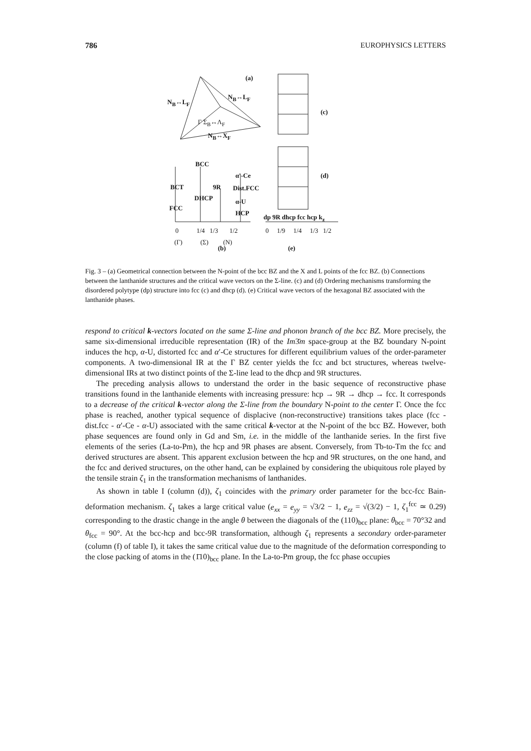786 EUROPHYSICS LETTERS
(a)
N<sub>B</sub>↔L<sub>F</sub>
N<sub>B</sub>↔L<sub>F</sub>
Γ Σ<sub>B</sub>↔Λ<sub>F</sub>
N<sub>B</sub>↔X<sub>F</sub>
(c)
(d)
BCC
α′-Ce
BCT 9R Dist.FCC
DHCP α-U
FCC
HCP
dp 9R dhcp fcc hcp k<sub>z</sub>
0 1/4 1/3 1/2 0 1/9 1/4 1/3 1/2
(Γ) (Σ) (N)
(b) (e)
Fig. 3 – (a) Geometrical connection between the N-point of the bcc BZ and the X and L points of the fcc BZ. (b) Connections between the lanthanide structures and the critical wave vectors on the Σ-line. (c) and (d) Ordering mechanisms transforming the disordered polytype (dp) structure into fcc (c) and dhcp (d). (e) Critical wave vectors of the hexagonal BZ associated with the lanthanide phases.
respond to critical k-vectors located on the same Σ-line and phonon branch of the bcc BZ. More precisely, the same six-dimensional irreducible representation (IR) of the Im3̄m space-group at the BZ boundary N-point induces the hcp, α-U, distorted fcc and α′-Ce structures for different equilibrium values of the order-parameter components. A two-dimensional IR at the Γ BZ center yields the fcc and bct structures, whereas twelve-dimensional IRs at two distinct points of the Σ-line lead to the dhcp and 9R structures.
The preceding analysis allows to understand the order in the basic sequence of reconstructive phase transitions found in the lanthanide elements with increasing pressure: hcp → 9R → dhcp → fcc. It corresponds to a decrease of the critical k-vector along the Σ-line from the boundary N-point to the center Γ. Once the fcc phase is reached, another typical sequence of displacive (non-reconstructive) transitions takes place (fcc - dist.fcc - α′-Ce - α-U) associated with the same critical k-vector at the N-point of the bcc BZ. However, both phase sequences are found only in Gd and Sm, i.e. in the middle of the lanthanide series. In the first five elements of the series (La-to-Pm), the hcp and 9R phases are absent. Conversely, from Tb-to-Tm the fcc and derived structures are absent. This apparent exclusion between the hcp and 9R structures, on the one hand, and the fcc and derived structures, on the other hand, can be explained by considering the ubiquitous role played by the tensile strain ζ<sub>1</sub> in the transformation mechanisms of lanthanides.
As shown in table I (column (d)), ζ<sub>1</sub> coincides with the primary order parameter for the bcc-fcc Bain-deformation mechanism. ζ<sub>1</sub> takes a large critical value (e<sub>xx</sub> = e<sub>yy</sub> = √3/2 − 1, e<sub>zz</sub> = √(3/2) − 1, ζ<sub>1</sub><sup>fcc</sup> ≃ 0.29) corresponding to the drastic change in the angle θ between the diagonals of the (110)<sub>bcc</sub> plane: θ<sub>bcc</sub> = 70°32 and θ<sub>fcc</sub> = 90°. At the bcc-hcp and bcc-9R transformation, although ζ<sub>1</sub> represents a secondary order-parameter (column (f) of table I), it takes the same critical value due to the magnitude of the deformation corresponding to the close packing of atoms in the (1̄10)<sub>bcc</sub> plane. In the La-to-Pm group, the fcc phase occupies